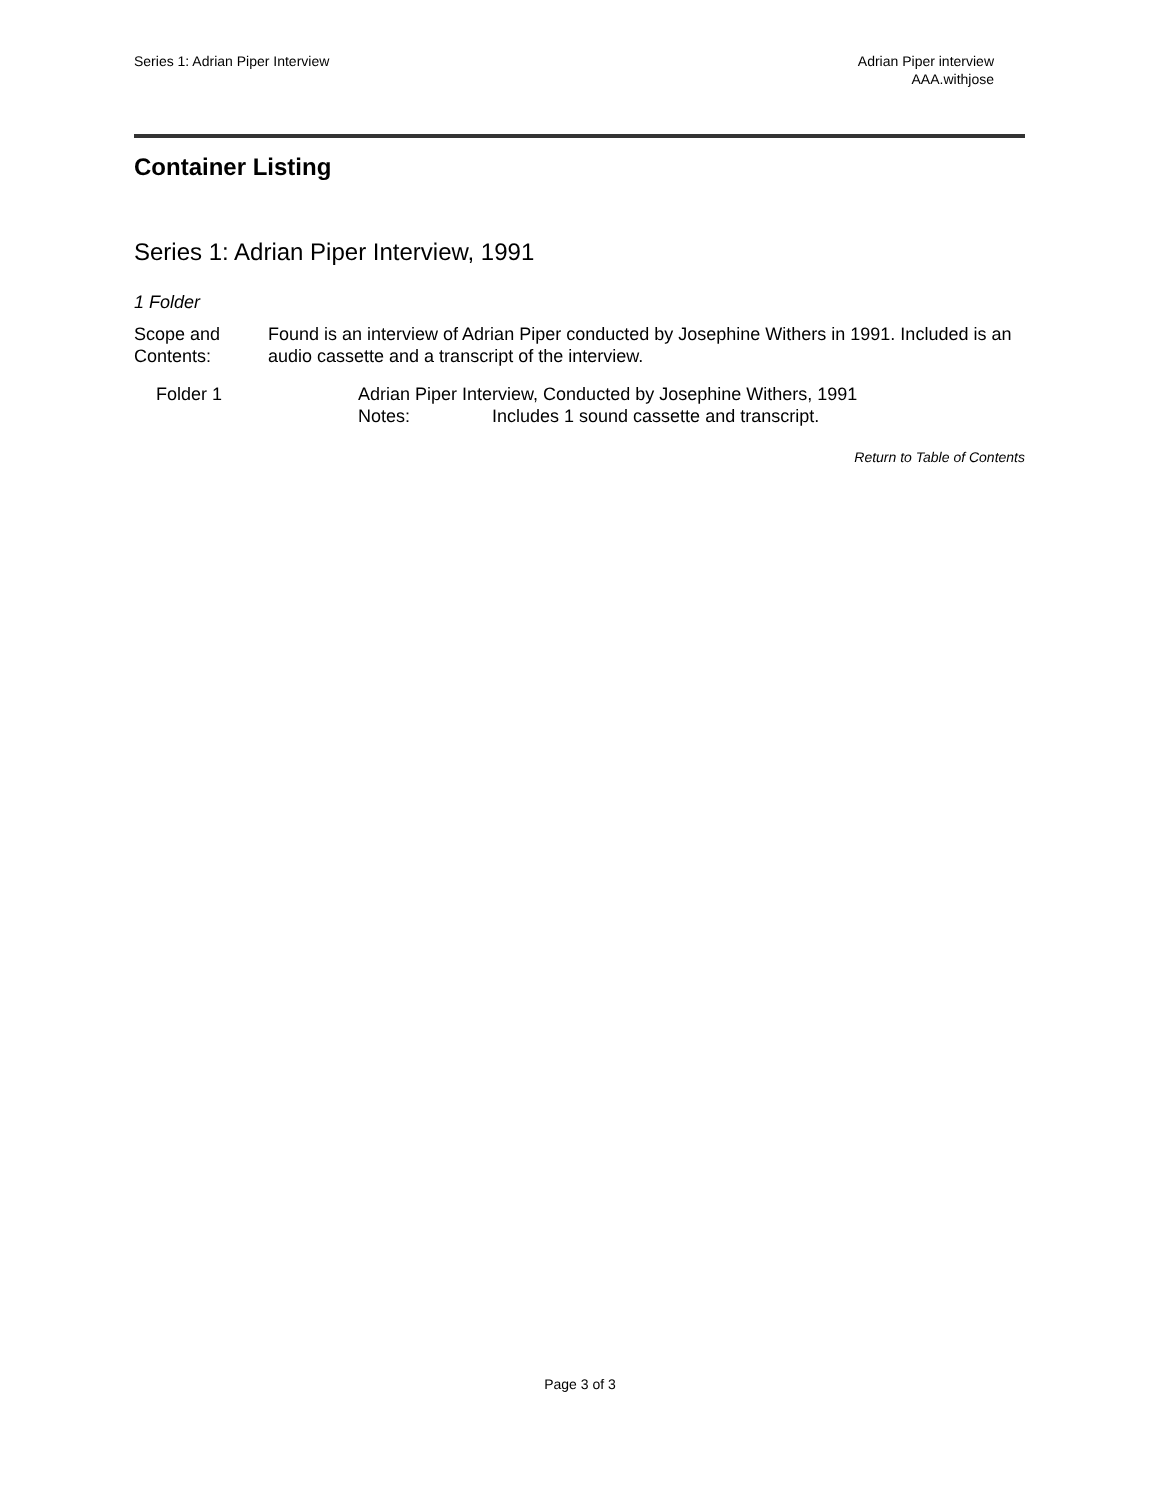Series 1: Adrian Piper Interview
Adrian Piper interview
AAA.withjose
Container Listing
Series 1: Adrian Piper Interview, 1991
1 Folder
Scope and
Contents:
Found is an interview of Adrian Piper conducted by Josephine Withers in 1991. Included is an audio cassette and a transcript of the interview.
Folder 1 Adrian Piper Interview, Conducted by Josephine Withers, 1991
Notes: Includes 1 sound cassette and transcript.
Return to Table of Contents
Page 3 of 3